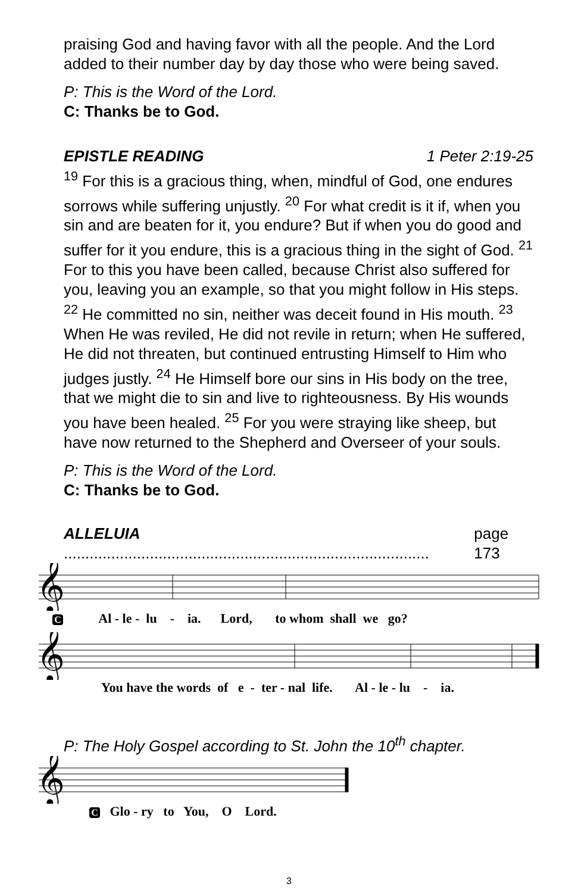praising God and having favor with all the people. And the Lord added to their number day by day those who were being saved.
P: This is the Word of the Lord.
C: Thanks be to God.
EPISTLE READING 1 Peter 2:19-25
<sup>19</sup> For this is a gracious thing, when, mindful of God, one endures sorrows while suffering unjustly. <sup>20</sup> For what credit is it if, when you sin and are beaten for it, you endure? But if when you do good and suffer for it you endure, this is a gracious thing in the sight of God. <sup>21</sup> For to this you have been called, because Christ also suffered for you, leaving you an example, so that you might follow in His steps. <sup>22</sup> He committed no sin, neither was deceit found in His mouth. <sup>23</sup> When He was reviled, He did not revile in return; when He suffered, He did not threaten, but continued entrusting Himself to Him who judges justly. <sup>24</sup> He Himself bore our sins in His body on the tree, that we might die to sin and live to righteousness. By His wounds you have been healed. <sup>25</sup> For you were straying like sheep, but have now returned to the Shepherd and Overseer of your souls.
P: This is the Word of the Lord.
C: Thanks be to God.
ALLELUIA ..................................................................................... page 173
𝄞
C Al - le - lu - ia. Lord, to whom shall we go?
𝄞
You have the words of e - ter - nal life. Al - le - lu - ia.
P: The Holy Gospel according to St. John the 10<sup>th</sup> chapter.
𝄞
C Glo - ry to You, O Lord.
3